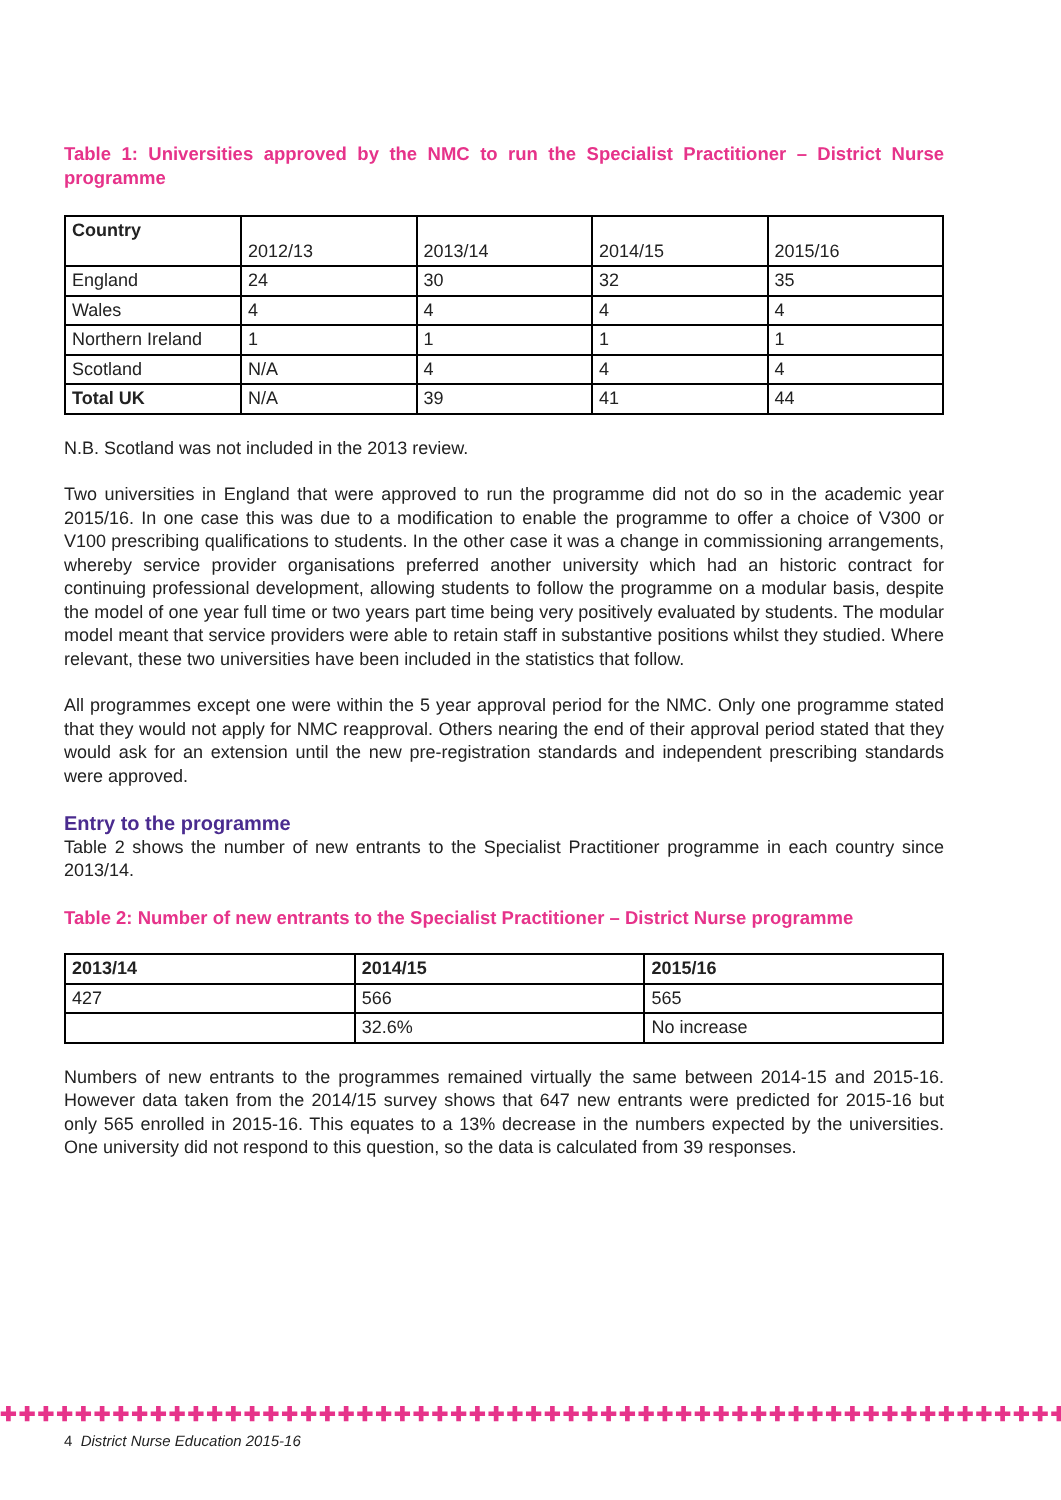Table 1: Universities approved by the NMC to run the Specialist Practitioner – District Nurse programme
| Country | 2012/13 | 2013/14 | 2014/15 | 2015/16 |
| England | 24 | 30 | 32 | 35 |
| Wales | 4 | 4 | 4 | 4 |
| Northern Ireland | 1 | 1 | 1 | 1 |
| Scotland | N/A | 4 | 4 | 4 |
| Total UK | N/A | 39 | 41 | 44 |
N.B. Scotland was not included in the 2013 review.
Two universities in England that were approved to run the programme did not do so in the academic year 2015/16. In one case this was due to a modification to enable the programme to offer a choice of V300 or V100 prescribing qualifications to students. In the other case it was a change in commissioning arrangements, whereby service provider organisations preferred another university which had an historic contract for continuing professional development, allowing students to follow the programme on a modular basis, despite the model of one year full time or two years part time being very positively evaluated by students. The modular model meant that service providers were able to retain staff in substantive positions whilst they studied. Where relevant, these two universities have been included in the statistics that follow.
All programmes except one were within the 5 year approval period for the NMC. Only one programme stated that they would not apply for NMC reapproval. Others nearing the end of their approval period stated that they would ask for an extension until the new pre-registration standards and independent prescribing standards were approved.
Entry to the programme
Table 2 shows the number of new entrants to the Specialist Practitioner programme in each country since 2013/14.
Table 2: Number of new entrants to the Specialist Practitioner – District Nurse programme
| 2013/14 | 2014/15 | 2015/16 |
| --- | --- | --- |
| 427 | 566 | 565 |
| | 32.6% | No increase |
Numbers of new entrants to the programmes remained virtually the same between 2014-15 and 2015-16. However data taken from the 2014/15 survey shows that 647 new entrants were predicted for 2015-16 but only 565 enrolled in 2015-16. This equates to a 13% decrease in the numbers expected by the universities. One university did not respond to this question, so the data is calculated from 39 responses.
✚✚✚✚✚✚✚✚✚✚✚✚✚✚✚✚✚✚✚✚✚✚✚✚✚✚✚✚✚✚✚✚✚✚✚✚✚✚✚✚✚✚✚✚✚✚✚✚✚✚✚✚✚✚✚✚✚✚✚
4 District Nurse Education 2015-16